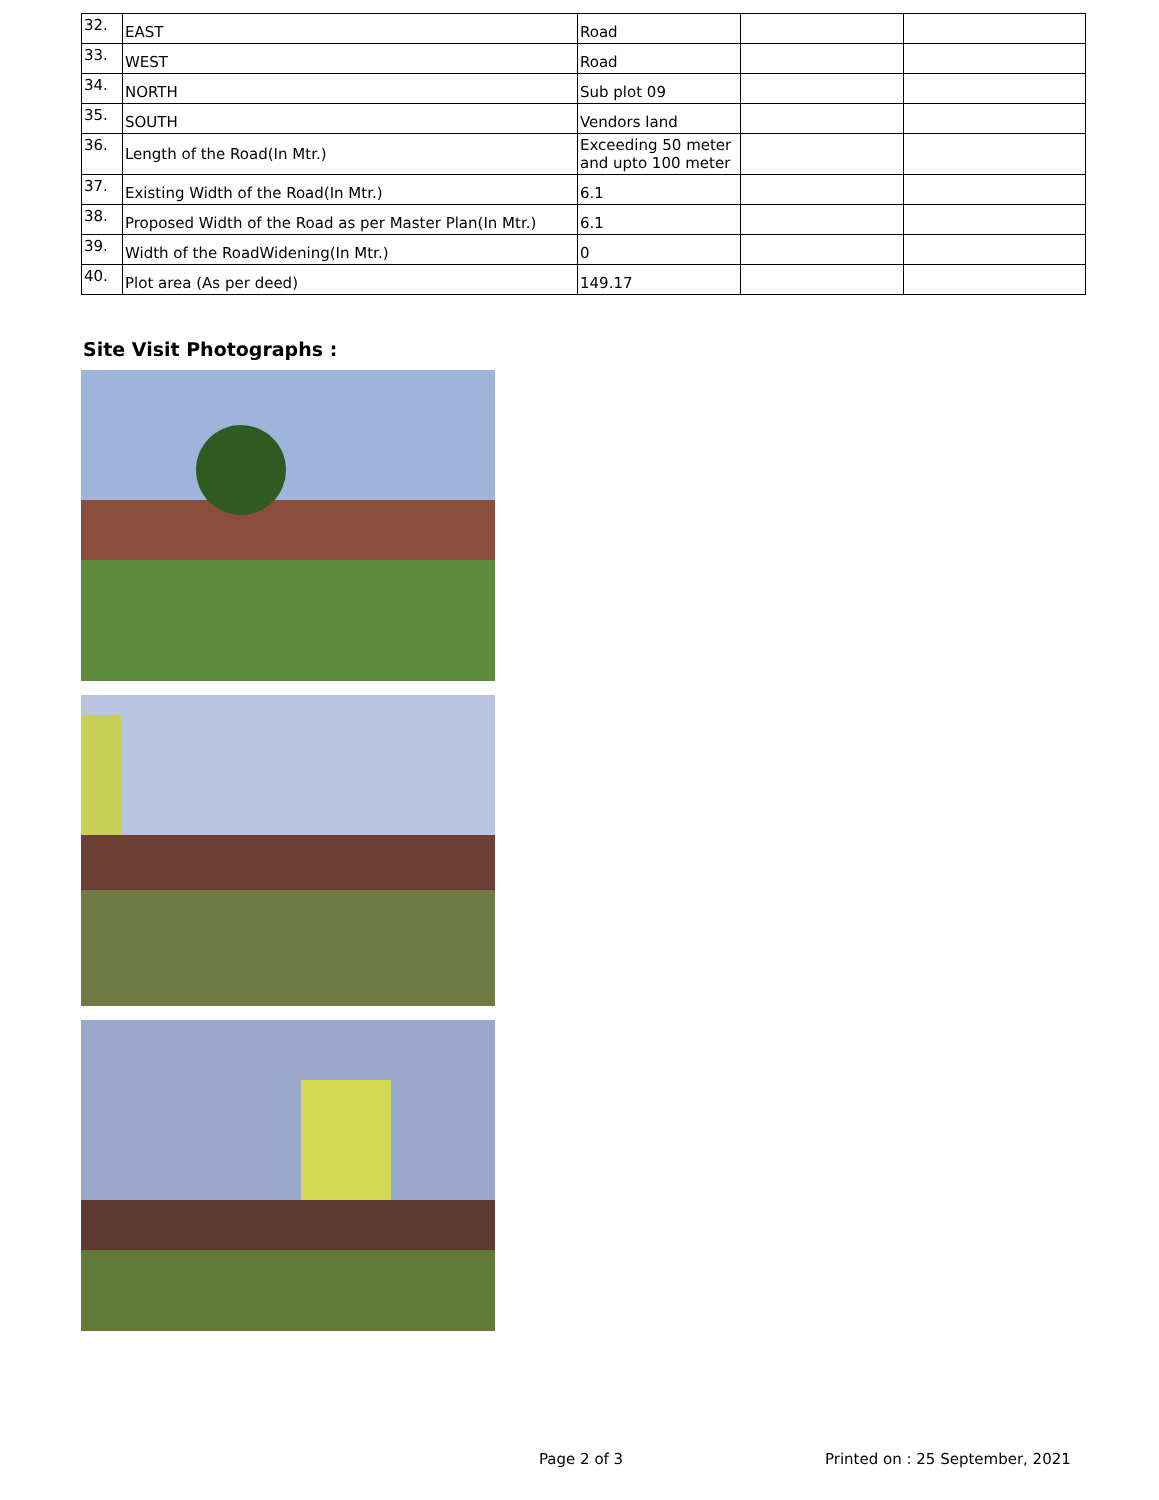| 32. | EAST | Road | | |
| 33. | WEST | Road | | |
| 34. | NORTH | Sub plot 09 | | |
| 35. | SOUTH | Vendors land | | |
| 36. | Length of the Road(In Mtr.) | Exceeding 50 meter and upto 100 meter | | |
| 37. | Existing Width of the Road(In Mtr.) | 6.1 | | |
| 38. | Proposed Width of the Road as per Master Plan(In Mtr.) | 6.1 | | |
| 39. | Width of the RoadWidening(In Mtr.) | 0 | | |
| 40. | Plot area (As per deed) | 149.17 | | |
Site Visit Photographs :
Page 2 of 3 Printed on : 25 September, 2021